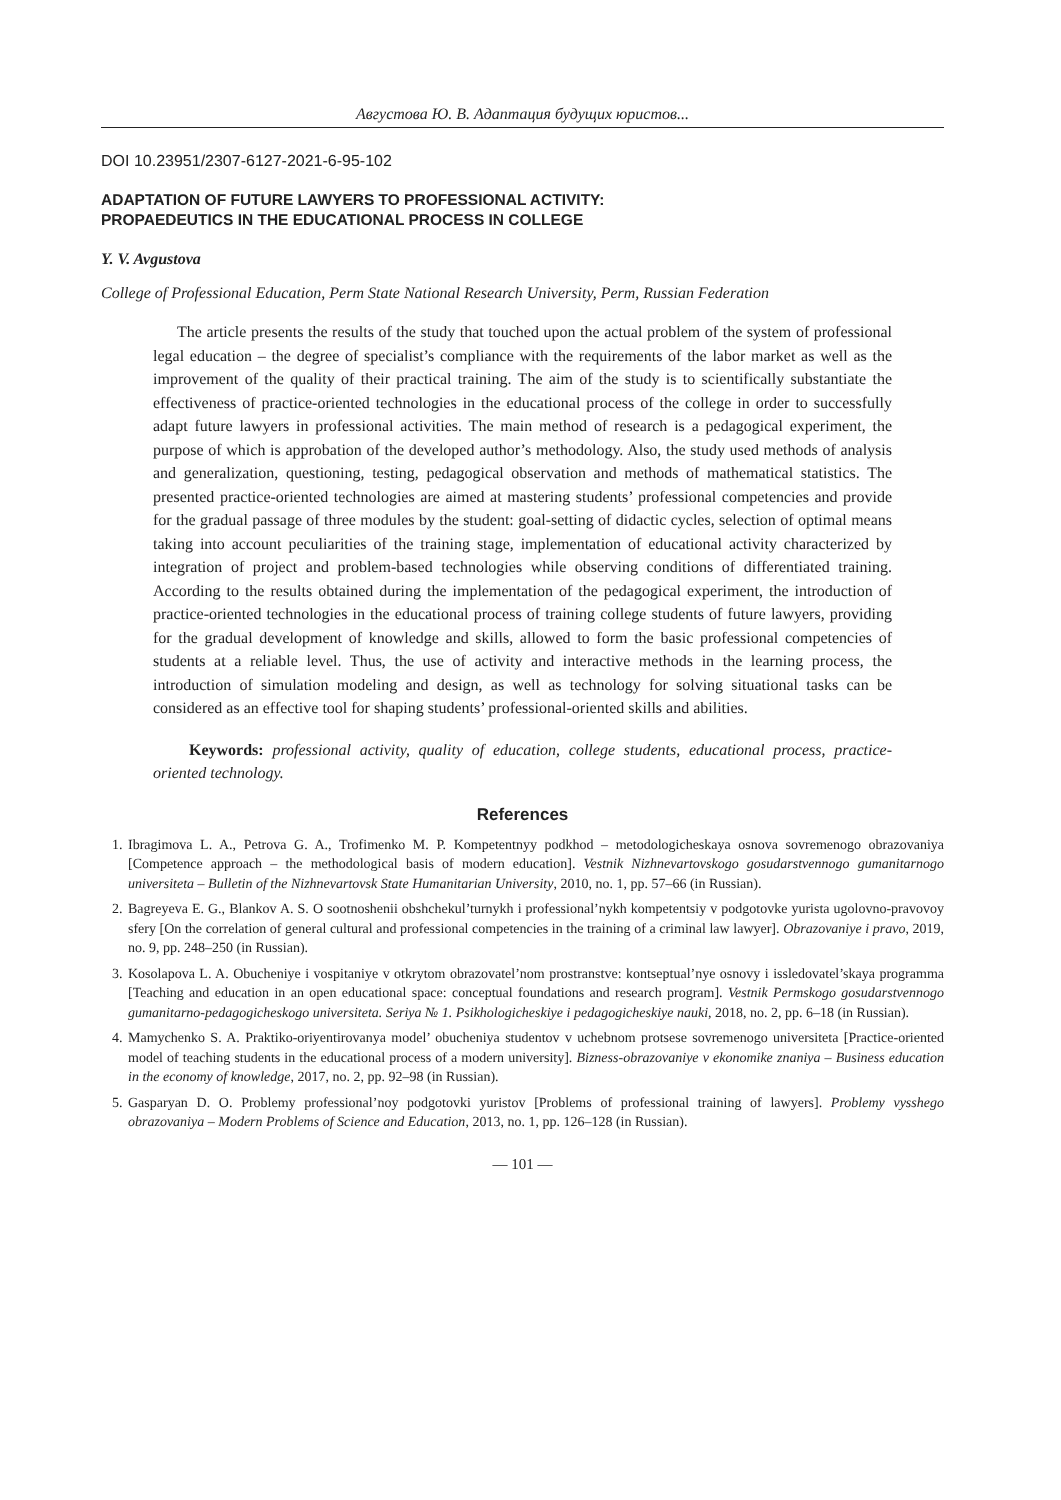Августова Ю. В. Адаптация будущих юристов...
DOI 10.23951/2307-6127-2021-6-95-102
ADAPTATION OF FUTURE LAWYERS TO PROFESSIONAL ACTIVITY:
PROPAEDEUTICS IN THE EDUCATIONAL PROCESS IN COLLEGE
Y. V. Avgustova
College of Professional Education, Perm State National Research University, Perm, Russian Federation
The article presents the results of the study that touched upon the actual problem of the system of professional legal education – the degree of specialist’s compliance with the requirements of the labor market as well as the improvement of the quality of their practical training. The aim of the study is to scientifically substantiate the effectiveness of practice-oriented technologies in the educational process of the college in order to successfully adapt future lawyers in professional activities. The main method of research is a pedagogical experiment, the purpose of which is approbation of the developed author’s methodology. Also, the study used methods of analysis and generalization, questioning, testing, pedagogical observation and methods of mathematical statistics. The presented practice-oriented technologies are aimed at mastering students’ professional competencies and provide for the gradual passage of three modules by the student: goal-setting of didactic cycles, selection of optimal means taking into account peculiarities of the training stage, implementation of educational activity characterized by integration of project and problem-based technologies while observing conditions of differentiated training. According to the results obtained during the implementation of the pedagogical experiment, the introduction of practice-oriented technologies in the educational process of training college students of future lawyers, providing for the gradual development of knowledge and skills, allowed to form the basic professional competencies of students at a reliable level. Thus, the use of activity and interactive methods in the learning process, the introduction of simulation modeling and design, as well as technology for solving situational tasks can be considered as an effective tool for shaping students’ professional-oriented skills and abilities.
Keywords: professional activity, quality of education, college students, educational process, practice-oriented technology.
References
1. Ibragimova L. A., Petrova G. A., Trofimenko M. P. Kompetentnyy podkhod – metodologicheskaya osnova sovremenogo obrazovaniya [Competence approach – the methodological basis of modern education]. Vestnik Nizhnevartovskogo gosudarstvennogo gumanitarnogo universiteta – Bulletin of the Nizhnevartovsk State Humanitarian University, 2010, no. 1, pp. 57–66 (in Russian).
2. Bagreyeva E. G., Blankov A. S. O sootnoshenii obshchekul’turnykh i professional’nykh kompetentsiy v podgotovke yurista ugolovno-pravovoy sfery [On the correlation of general cultural and professional competencies in the training of a criminal law lawyer]. Obrazovaniye i pravo, 2019, no. 9, pp. 248–250 (in Russian).
3. Kosolapova L. A. Obucheniye i vospitaniye v otkrytom obrazovatel’nom prostranstve: kontseptual’nye osnovy i issledovatel’skaya programma [Teaching and education in an open educational space: conceptual foundations and research program]. Vestnik Permskogo gosudarstvennogo gumanitarno-pedagogicheskogo universiteta. Seriya № 1. Psikhologicheskiye i pedagogicheskiye nauki, 2018, no. 2, pp. 6–18 (in Russian).
4. Mamychenko S. A. Praktiko-oriyentirovanya model’ obucheniya studentov v uchebnom protsese sovremenogo universiteta [Practice-oriented model of teaching students in the educational process of a modern university]. Bizness-obrazovaniye v ekonomike znaniya – Business education in the economy of knowledge, 2017, no. 2, pp. 92–98 (in Russian).
5. Gasparyan D. O. Problemy professional’noy podgotovki yuristov [Problems of professional training of lawyers]. Problemy vysshego obrazovaniya – Modern Problems of Science and Education, 2013, no. 1, pp. 126–128 (in Russian).
— 101 —